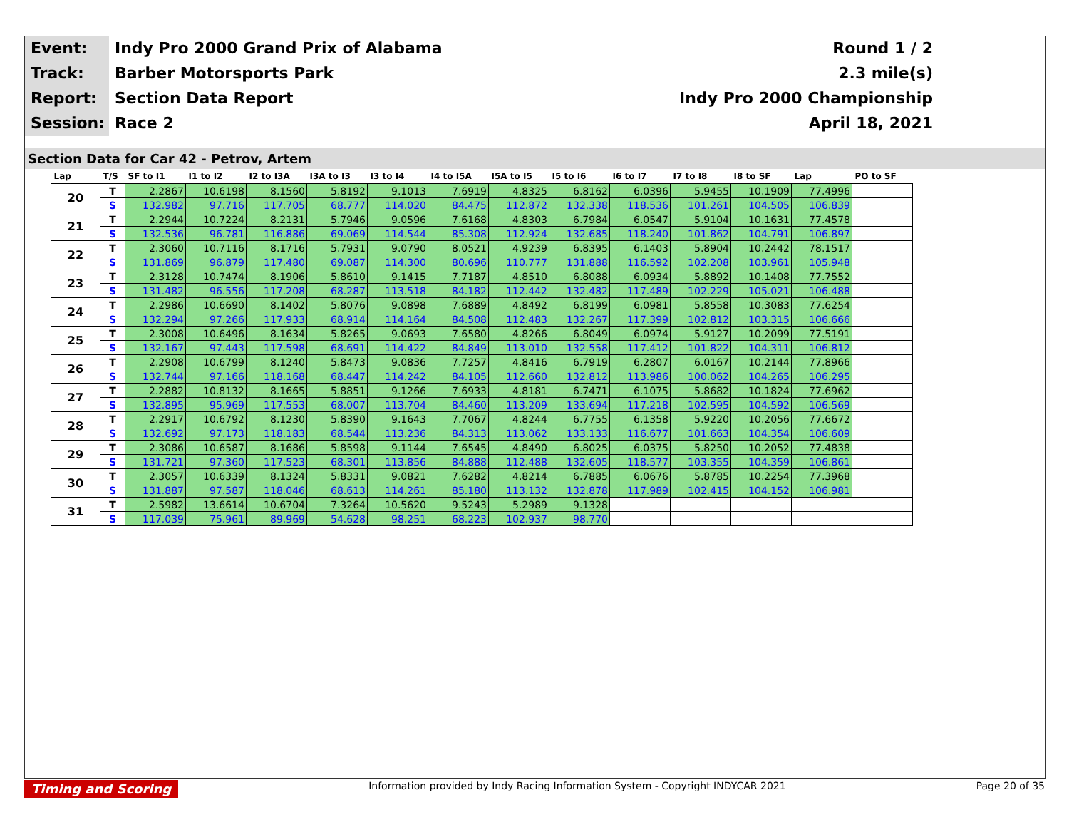Event:
Indy Pro 2000 Grand Prix of Alabama
Round 1 / 2
Track:
Barber Motorsports Park
2.3 mile(s)
Report:
Section Data Report
Indy Pro 2000 Championship
Session:
Race 2
April 18, 2021
Section Data for Car 42 - Petrov, Artem
| Lap | T/S | SF to I1 | I1 to I2 | I2 to I3A | I3A to I3 | I3 to I4 | I4 to I5A | I5A to I5 | I5 to I6 | I6 to I7 | I7 to I8 | I8 to SF | Lap | PO to SF |
| --- | --- | --- | --- | --- | --- | --- | --- | --- | --- | --- | --- | --- | --- | --- |
| 20 | T | 2.2867 | 10.6198 | 8.1560 | 5.8192 | 9.1013 | 7.6919 | 4.8325 | 6.8162 | 6.0396 | 5.9455 | 10.1909 | 77.4996 | |
| | S | 132.982 | 97.716 | 117.705 | 68.777 | 114.020 | 84.475 | 112.872 | 132.338 | 118.536 | 101.261 | 104.505 | 106.839 | |
| 21 | T | 2.2944 | 10.7224 | 8.2131 | 5.7946 | 9.0596 | 7.6168 | 4.8303 | 6.7984 | 6.0547 | 5.9104 | 10.1631 | 77.4578 | |
| | S | 132.536 | 96.781 | 116.886 | 69.069 | 114.544 | 85.308 | 112.924 | 132.685 | 118.240 | 101.862 | 104.791 | 106.897 | |
| 22 | T | 2.3060 | 10.7116 | 8.1716 | 5.7931 | 9.0790 | 8.0521 | 4.9239 | 6.8395 | 6.1403 | 5.8904 | 10.2442 | 78.1517 | |
| | S | 131.869 | 96.879 | 117.480 | 69.087 | 114.300 | 80.696 | 110.777 | 131.888 | 116.592 | 102.208 | 103.961 | 105.948 | |
| 23 | T | 2.3128 | 10.7474 | 8.1906 | 5.8610 | 9.1415 | 7.7187 | 4.8510 | 6.8088 | 6.0934 | 5.8892 | 10.1408 | 77.7552 | |
| | S | 131.482 | 96.556 | 117.208 | 68.287 | 113.518 | 84.182 | 112.442 | 132.482 | 117.489 | 102.229 | 105.021 | 106.488 | |
| 24 | T | 2.2986 | 10.6690 | 8.1402 | 5.8076 | 9.0898 | 7.6889 | 4.8492 | 6.8199 | 6.0981 | 5.8558 | 10.3083 | 77.6254 | |
| | S | 132.294 | 97.266 | 117.933 | 68.914 | 114.164 | 84.508 | 112.483 | 132.267 | 117.399 | 102.812 | 103.315 | 106.666 | |
| 25 | T | 2.3008 | 10.6496 | 8.1634 | 5.8265 | 9.0693 | 7.6580 | 4.8266 | 6.8049 | 6.0974 | 5.9127 | 10.2099 | 77.5191 | |
| | S | 132.167 | 97.443 | 117.598 | 68.691 | 114.422 | 84.849 | 113.010 | 132.558 | 117.412 | 101.822 | 104.311 | 106.812 | |
| 26 | T | 2.2908 | 10.6799 | 8.1240 | 5.8473 | 9.0836 | 7.7257 | 4.8416 | 6.7919 | 6.2807 | 6.0167 | 10.2144 | 77.8966 | |
| | S | 132.744 | 97.166 | 118.168 | 68.447 | 114.242 | 84.105 | 112.660 | 132.812 | 113.986 | 100.062 | 104.265 | 106.295 | |
| 27 | T | 2.2882 | 10.8132 | 8.1665 | 5.8851 | 9.1266 | 7.6933 | 4.8181 | 6.7471 | 6.1075 | 5.8682 | 10.1824 | 77.6962 | |
| | S | 132.895 | 95.969 | 117.553 | 68.007 | 113.704 | 84.460 | 113.209 | 133.694 | 117.218 | 102.595 | 104.592 | 106.569 | |
| 28 | T | 2.2917 | 10.6792 | 8.1230 | 5.8390 | 9.1643 | 7.7067 | 4.8244 | 6.7755 | 6.1358 | 5.9220 | 10.2056 | 77.6672 | |
| | S | 132.692 | 97.173 | 118.183 | 68.544 | 113.236 | 84.313 | 113.062 | 133.133 | 116.677 | 101.663 | 104.354 | 106.609 | |
| 29 | T | 2.3086 | 10.6587 | 8.1686 | 5.8598 | 9.1144 | 7.6545 | 4.8490 | 6.8025 | 6.0375 | 5.8250 | 10.2052 | 77.4838 | |
| | S | 131.721 | 97.360 | 117.523 | 68.301 | 113.856 | 84.888 | 112.488 | 132.605 | 118.577 | 103.355 | 104.359 | 106.861 | |
| 30 | T | 2.3057 | 10.6339 | 8.1324 | 5.8331 | 9.0821 | 7.6282 | 4.8214 | 6.7885 | 6.0676 | 5.8785 | 10.2254 | 77.3968 | |
| | S | 131.887 | 97.587 | 118.046 | 68.613 | 114.261 | 85.180 | 113.132 | 132.878 | 117.989 | 102.415 | 104.152 | 106.981 | |
| 31 | T | 2.5982 | 13.6614 | 10.6704 | 7.3264 | 10.5620 | 9.5243 | 5.2989 | 9.1328 | | | | | |
| | S | 117.039 | 75.961 | 89.969 | 54.628 | 98.251 | 68.223 | 102.937 | 98.770 | | | | | |
Timing and Scoring Information provided by Indy Racing Information System - Copyright INDYCAR 2021 Page 20 of 35